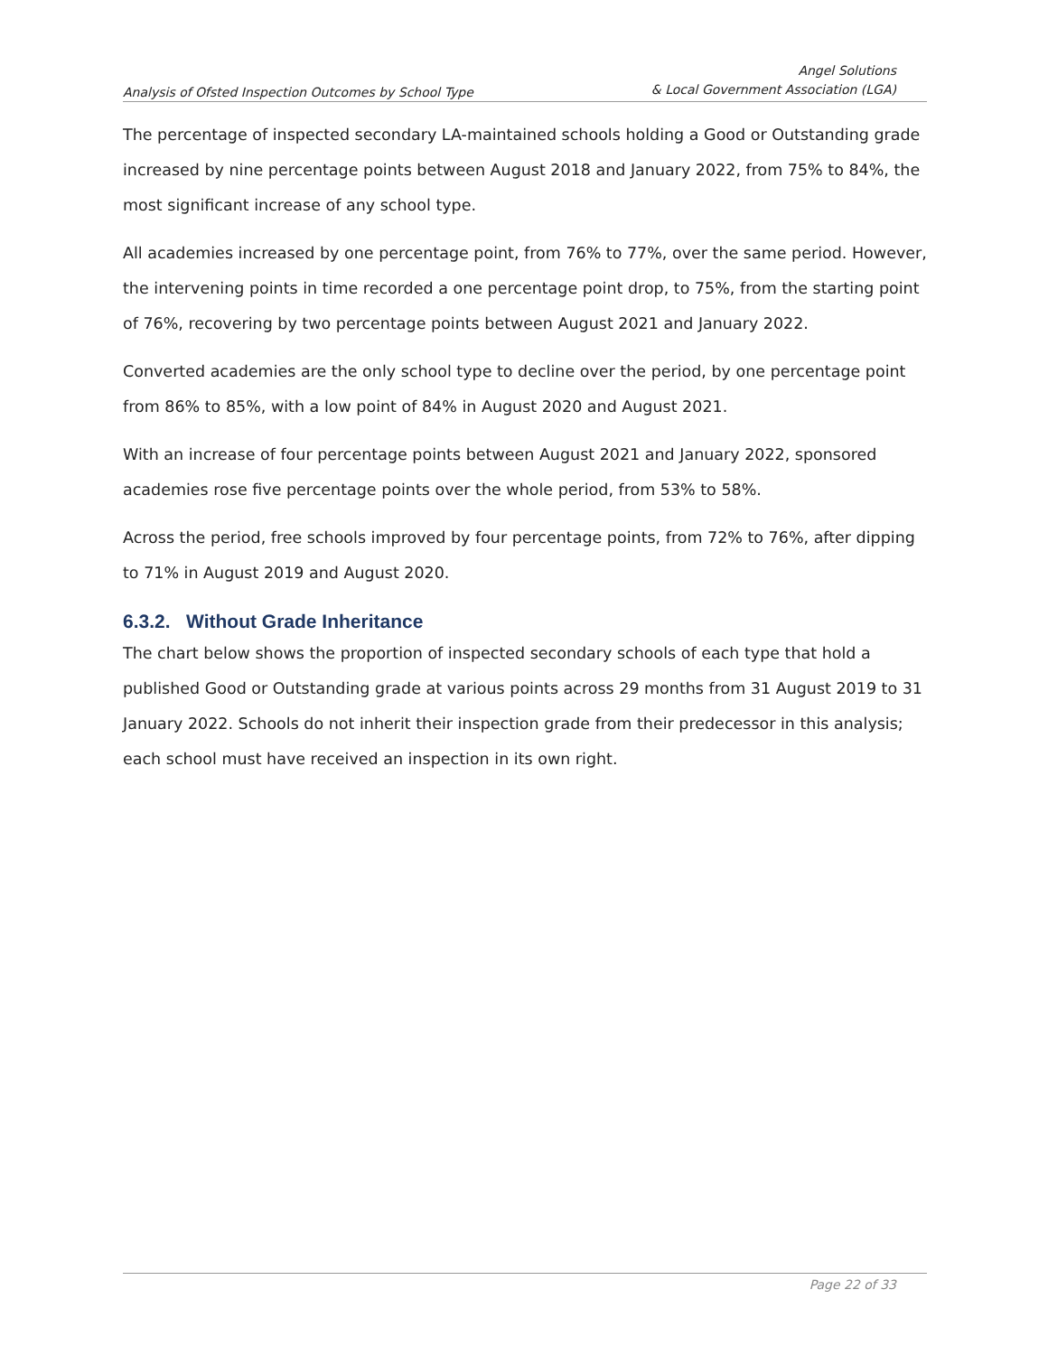Analysis of Ofsted Inspection Outcomes by School Type
Angel Solutions
& Local Government Association (LGA)
The percentage of inspected secondary LA-maintained schools holding a Good or Outstanding grade increased by nine percentage points between August 2018 and January 2022, from 75% to 84%, the most significant increase of any school type.
All academies increased by one percentage point, from 76% to 77%, over the same period. However, the intervening points in time recorded a one percentage point drop, to 75%, from the starting point of 76%, recovering by two percentage points between August 2021 and January 2022.
Converted academies are the only school type to decline over the period, by one percentage point from 86% to 85%, with a low point of 84% in August 2020 and August 2021.
With an increase of four percentage points between August 2021 and January 2022, sponsored academies rose five percentage points over the whole period, from 53% to 58%.
Across the period, free schools improved by four percentage points, from 72% to 76%, after dipping to 71% in August 2019 and August 2020.
6.3.2. Without Grade Inheritance
The chart below shows the proportion of inspected secondary schools of each type that hold a published Good or Outstanding grade at various points across 29 months from 31 August 2019 to 31 January 2022. Schools do not inherit their inspection grade from their predecessor in this analysis; each school must have received an inspection in its own right.
Page 22 of 33